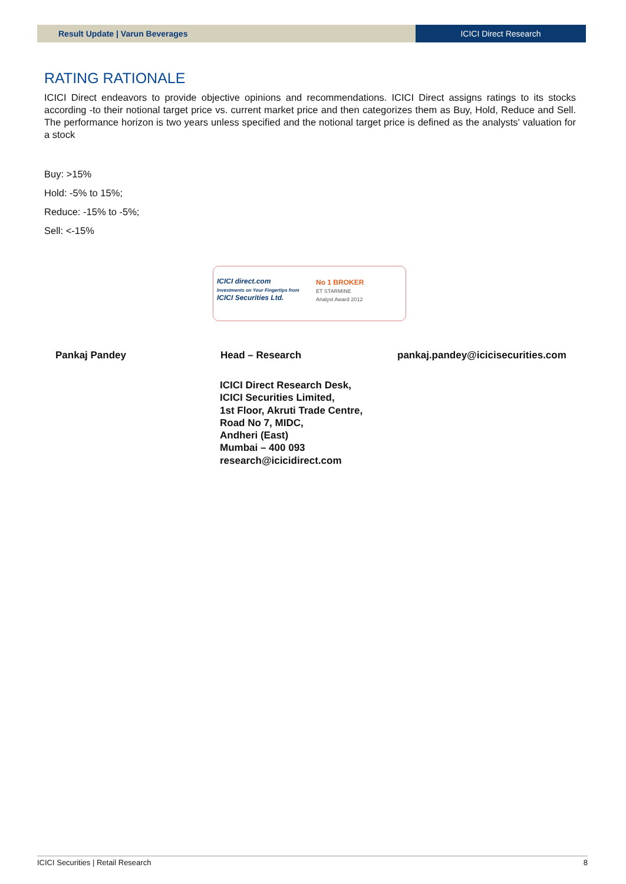Result Update | Varun Beverages
ICICI Direct Research
RATING RATIONALE
ICICI Direct endeavors to provide objective opinions and recommendations. ICICI Direct assigns ratings to its stocks according -to their notional target price vs. current market price and then categorizes them as Buy, Hold, Reduce and Sell. The performance horizon is two years unless specified and the notional target price is defined as the analysts' valuation for a stock
Buy: >15%
Hold: -5% to 15%;
Reduce: -15% to -5%;
Sell: <-15%
ICICI direct.com
Investments on Your Fingertips from
ICICI Securities Ltd.
No 1 BROKER
ET STARMINE
Analyst Award 2012
Pankaj Pandey Head – Research pankaj.pandey@icicisecurities.com
ICICI Direct Research Desk,
ICICI Securities Limited,
1st Floor, Akruti Trade Centre,
Road No 7, MIDC,
Andheri (East)
Mumbai – 400 093
research@icicidirect.com
ICICI Securities | Retail Research 8